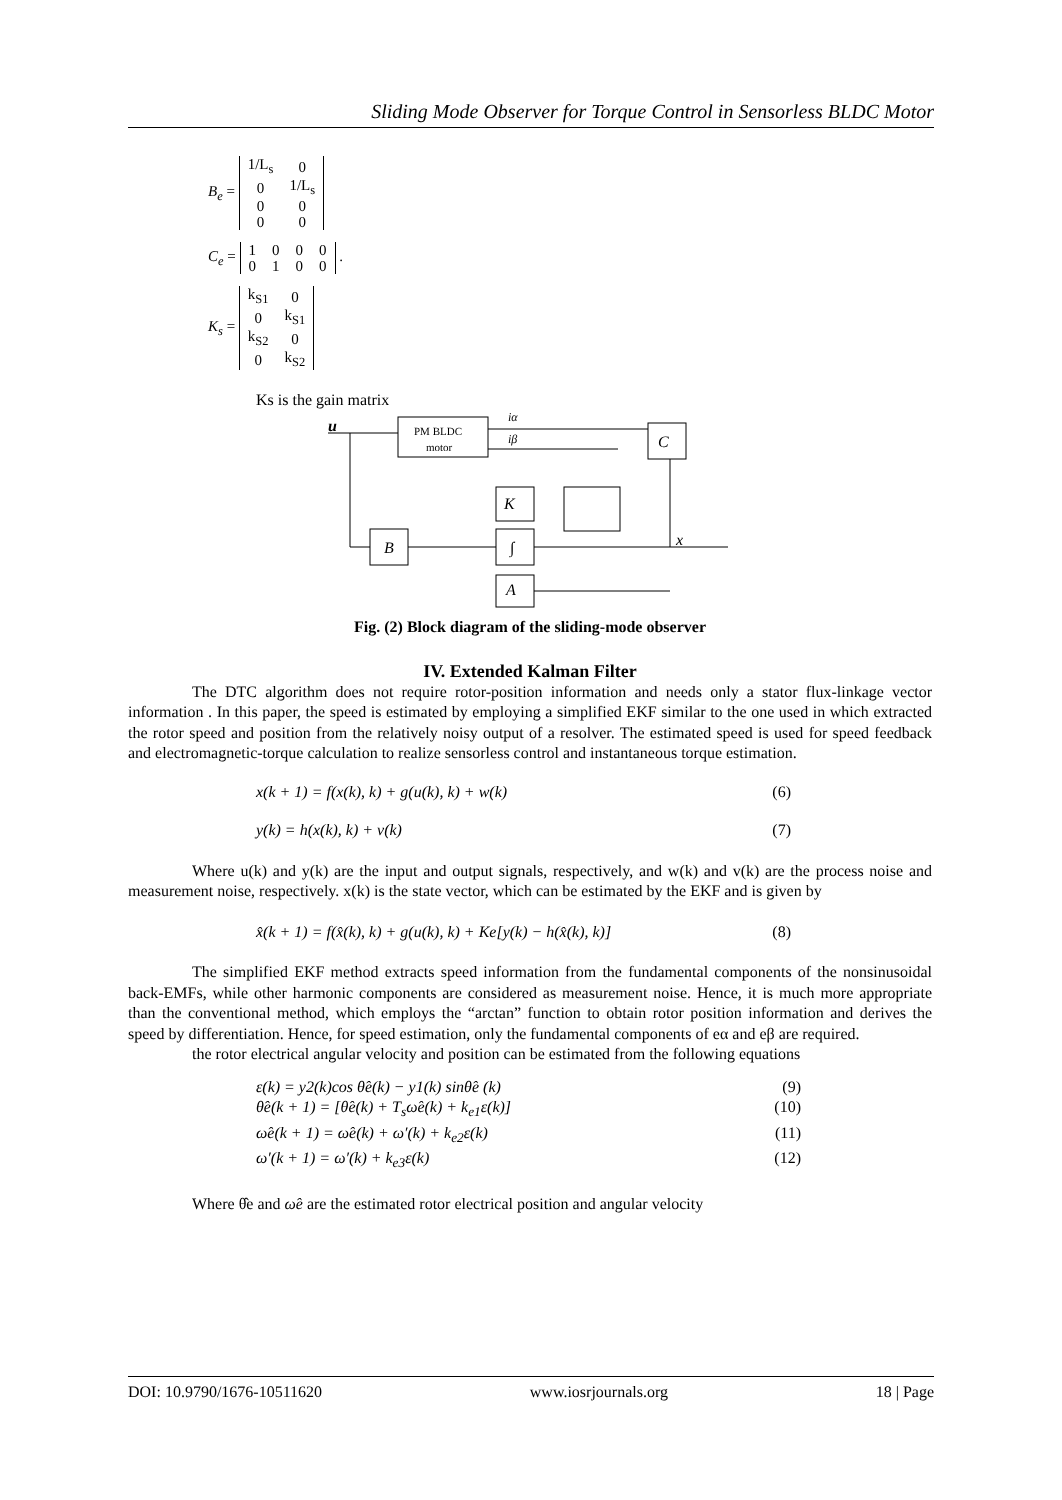Sliding Mode Observer for Torque Control in Sensorless BLDC Motor
B<sub>e</sub> =
| 1/L<sub>s</sub> | 0 |
| 0 | 1/L<sub>s</sub> |
| 0 | 0 |
| 0 | 0 |
C<sub>e</sub> =
| 1 | 0 | 0 | 0 |
| 0 | 1 | 0 | 0 |
.
K<sub>s</sub> =
| k<sub>S1</sub> | 0 |
| 0 | k<sub>S1</sub> |
| k<sub>S2</sub> | 0 |
| 0 | k<sub>S2</sub> |
Ks is the gain matrix
u
PM BLDC
motor
C
K
B
∫
A
x
iα
iβ
Fig. (2) Block diagram of the sliding-mode observer
IV. Extended Kalman Filter
The DTC algorithm does not require rotor-position information and needs only a stator flux-linkage vector information . In this paper, the speed is estimated by employing a simplified EKF similar to the one used in which extracted the rotor speed and position from the relatively noisy output of a resolver. The estimated speed is used for speed feedback and electromagnetic-torque calculation to realize sensorless control and instantaneous torque estimation.
x(k + 1) = f(x(k), k) + g(u(k), k) + w(k) (6)
y(k) = h(x(k), k) + v(k) (7)
Where u(k) and y(k) are the input and output signals, respectively, and w(k) and v(k) are the process noise and measurement noise, respectively. x(k) is the state vector, which can be estimated by the EKF and is given by
x̂(k + 1) = f(x̂(k), k) + g(u(k), k) + Ke[y(k) − h(x̂(k), k)] (8)
The simplified EKF method extracts speed information from the fundamental components of the nonsinusoidal back-EMFs, while other harmonic components are considered as measurement noise. Hence, it is much more appropriate than the conventional method, which employs the “arctan” function to obtain rotor position information and derives the speed by differentiation. Hence, for speed estimation, only the fundamental components of eα and eβ are required.
the rotor electrical angular velocity and position can be estimated from the following equations
ε(k) = y2(k)cos θ̂e(k) − y1(k) sinθ̂e (k) (9)
θ̂e(k + 1) = [θ̂e(k) + T<sub>s</sub>ω̂e(k) + k<sub>e1</sub>ε(k)] (10)
ω̂e(k + 1) = ω̂e(k) + ω′(k) + k<sub>e2</sub>ε(k) (11)
ω′(k + 1) = ω′(k) + k<sub>e3</sub>ε(k) (12)
Where θ̂e and ω̂e are the estimated rotor electrical position and angular velocity
DOI: 10.9790/1676-10511620 www.iosrjournals.org 18 | Page